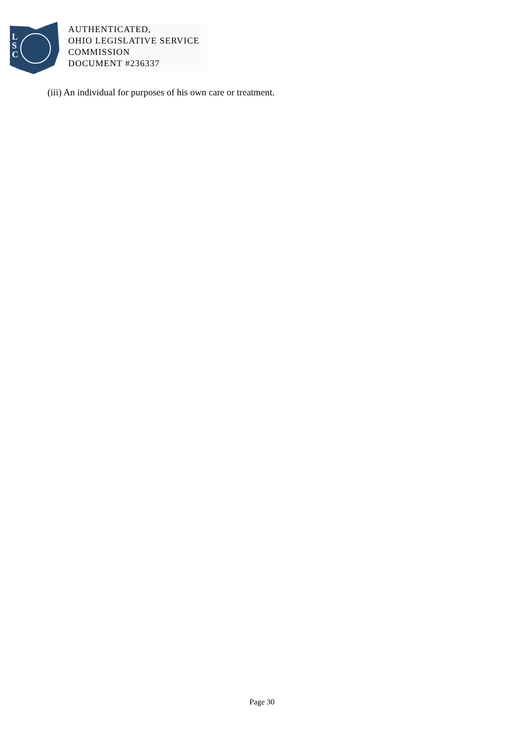L
S
C
AUTHENTICATED,
OHIO LEGISLATIVE SERVICE
COMMISSION
DOCUMENT #236337
(iii) An individual for purposes of his own care or treatment.
Page 30